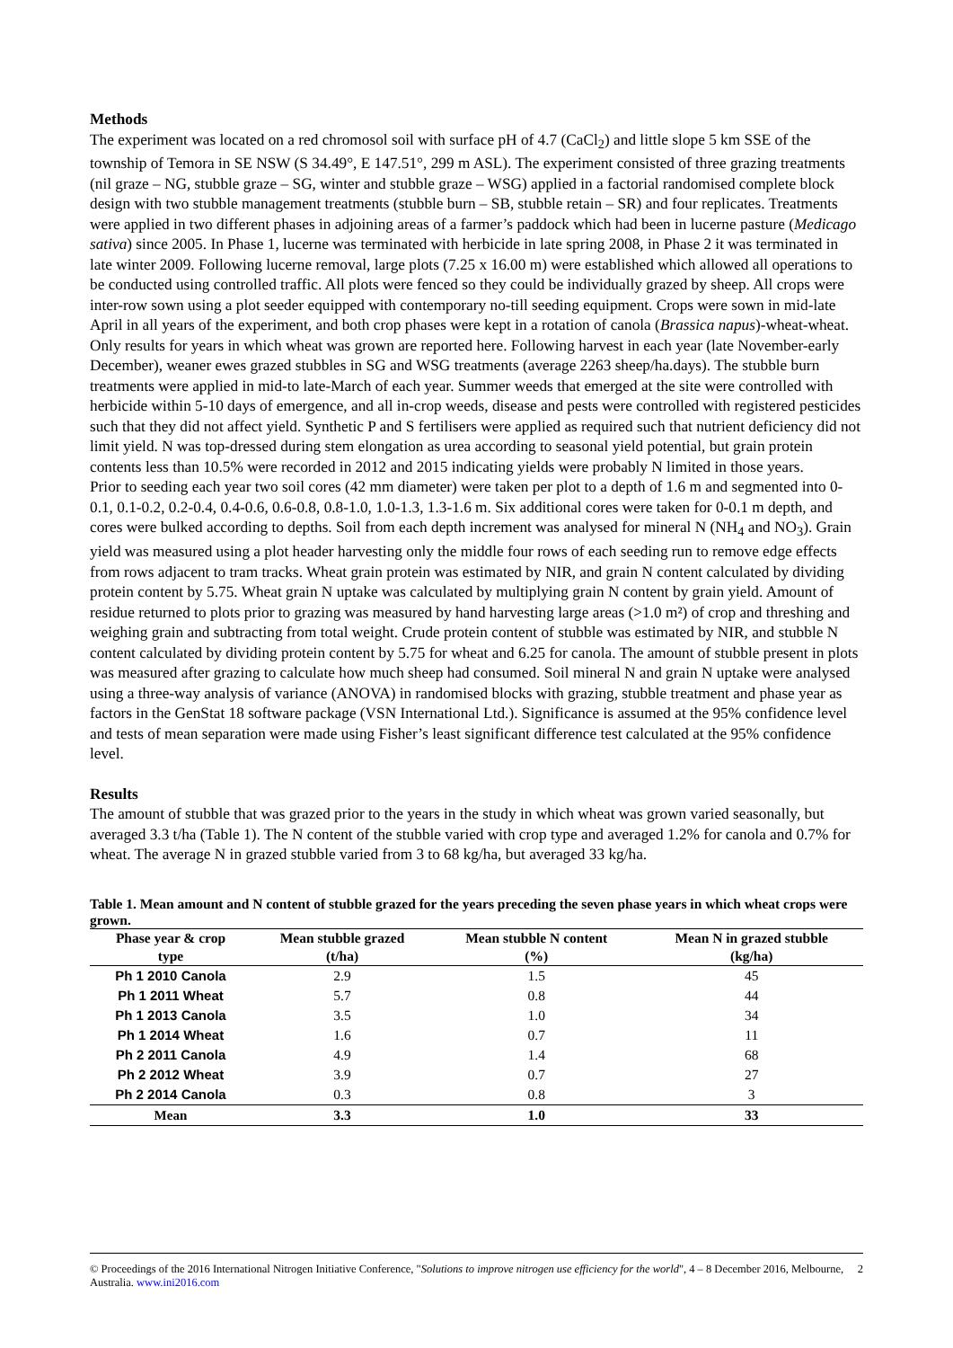Methods
The experiment was located on a red chromosol soil with surface pH of 4.7 (CaCl<sub>2</sub>) and little slope 5 km SSE of the township of Temora in SE NSW (S 34.49°, E 147.51°, 299 m ASL). The experiment consisted of three grazing treatments (nil graze – NG, stubble graze – SG, winter and stubble graze – WSG) applied in a factorial randomised complete block design with two stubble management treatments (stubble burn – SB, stubble retain – SR) and four replicates. Treatments were applied in two different phases in adjoining areas of a farmer’s paddock which had been in lucerne pasture (Medicago sativa) since 2005. In Phase 1, lucerne was terminated with herbicide in late spring 2008, in Phase 2 it was terminated in late winter 2009. Following lucerne removal, large plots (7.25 x 16.00 m) were established which allowed all operations to be conducted using controlled traffic. All plots were fenced so they could be individually grazed by sheep. All crops were inter-row sown using a plot seeder equipped with contemporary no-till seeding equipment. Crops were sown in mid-late April in all years of the experiment, and both crop phases were kept in a rotation of canola (Brassica napus)-wheat-wheat. Only results for years in which wheat was grown are reported here. Following harvest in each year (late November-early December), weaner ewes grazed stubbles in SG and WSG treatments (average 2263 sheep/ha.days). The stubble burn treatments were applied in mid-to late-March of each year. Summer weeds that emerged at the site were controlled with herbicide within 5-10 days of emergence, and all in-crop weeds, disease and pests were controlled with registered pesticides such that they did not affect yield. Synthetic P and S fertilisers were applied as required such that nutrient deficiency did not limit yield. N was top-dressed during stem elongation as urea according to seasonal yield potential, but grain protein contents less than 10.5% were recorded in 2012 and 2015 indicating yields were probably N limited in those years.
Prior to seeding each year two soil cores (42 mm diameter) were taken per plot to a depth of 1.6 m and segmented into 0-0.1, 0.1-0.2, 0.2-0.4, 0.4-0.6, 0.6-0.8, 0.8-1.0, 1.0-1.3, 1.3-1.6 m. Six additional cores were taken for 0-0.1 m depth, and cores were bulked according to depths. Soil from each depth increment was analysed for mineral N (NH<sub>4</sub> and NO<sub>3</sub>). Grain yield was measured using a plot header harvesting only the middle four rows of each seeding run to remove edge effects from rows adjacent to tram tracks. Wheat grain protein was estimated by NIR, and grain N content calculated by dividing protein content by 5.75. Wheat grain N uptake was calculated by multiplying grain N content by grain yield. Amount of residue returned to plots prior to grazing was measured by hand harvesting large areas (>1.0 m²) of crop and threshing and weighing grain and subtracting from total weight. Crude protein content of stubble was estimated by NIR, and stubble N content calculated by dividing protein content by 5.75 for wheat and 6.25 for canola. The amount of stubble present in plots was measured after grazing to calculate how much sheep had consumed. Soil mineral N and grain N uptake were analysed using a three-way analysis of variance (ANOVA) in randomised blocks with grazing, stubble treatment and phase year as factors in the GenStat 18 software package (VSN International Ltd.). Significance is assumed at the 95% confidence level and tests of mean separation were made using Fisher’s least significant difference test calculated at the 95% confidence level.
Results
The amount of stubble that was grazed prior to the years in the study in which wheat was grown varied seasonally, but averaged 3.3 t/ha (Table 1). The N content of the stubble varied with crop type and averaged 1.2% for canola and 0.7% for wheat. The average N in grazed stubble varied from 3 to 68 kg/ha, but averaged 33 kg/ha.
Table 1. Mean amount and N content of stubble grazed for the years preceding the seven phase years in which wheat crops were grown.
| Phase year & crop type | Mean stubble grazed (t/ha) | Mean stubble N content (%) | Mean N in grazed stubble (kg/ha) |
| --- | --- | --- | --- |
| Ph 1 2010 Canola | 2.9 | 1.5 | 45 |
| Ph 1 2011 Wheat | 5.7 | 0.8 | 44 |
| Ph 1 2013 Canola | 3.5 | 1.0 | 34 |
| Ph 1 2014 Wheat | 1.6 | 0.7 | 11 |
| Ph 2 2011 Canola | 4.9 | 1.4 | 68 |
| Ph 2 2012 Wheat | 3.9 | 0.7 | 27 |
| Ph 2 2014 Canola | 0.3 | 0.8 | 3 |
| Mean | 3.3 | 1.0 | 33 |
© Proceedings of the 2016 International Nitrogen Initiative Conference, "Solutions to improve nitrogen use efficiency for the world", 4 – 8 December 2016, Melbourne, Australia. www.ini2016.com 2